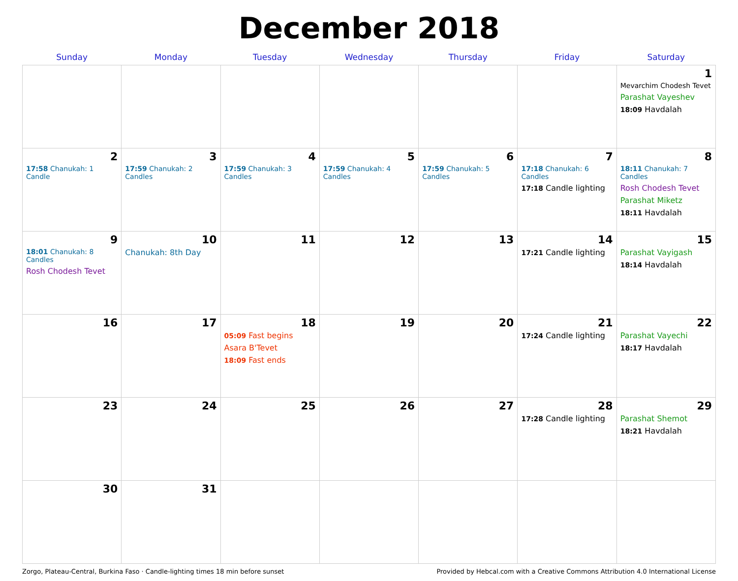December 2018
| Sunday | Monday | Tuesday | Wednesday | Thursday | Friday | Saturday |
| --- | --- | --- | --- | --- | --- | --- |
| | | | | | | 1 Mevarchim Chodesh Tevet Parashat Vayeshev 18:09 Havdalah |
| 2 17:58 Chanukah: 1 Candle | 3 17:59 Chanukah: 2 Candles | 4 17:59 Chanukah: 3 Candles | 5 17:59 Chanukah: 4 Candles | 6 17:59 Chanukah: 5 Candles | 7 17:18 Chanukah: 6 Candles 17:18 Candle lighting | 8 18:11 Chanukah: 7 Candles Rosh Chodesh Tevet Parashat Miketz 18:11 Havdalah |
| 9 18:01 Chanukah: 8 Candles Rosh Chodesh Tevet | 10 Chanukah: 8th Day | 11 | 12 | 13 | 14 17:21 Candle lighting | 15 Parashat Vayigash 18:14 Havdalah |
| 16 | 17 | 18 05:09 Fast begins Asara B'Tevet 18:09 Fast ends | 19 | 20 | 21 17:24 Candle lighting | 22 Parashat Vayechi 18:17 Havdalah |
| 23 | 24 | 25 | 26 | 27 | 28 17:28 Candle lighting | 29 Parashat Shemot 18:21 Havdalah |
| 30 | 31 | | | | | |
Zorgo, Plateau-Central, Burkina Faso · Candle-lighting times 18 min before sunset Provided by Hebcal.com with a Creative Commons Attribution 4.0 International License